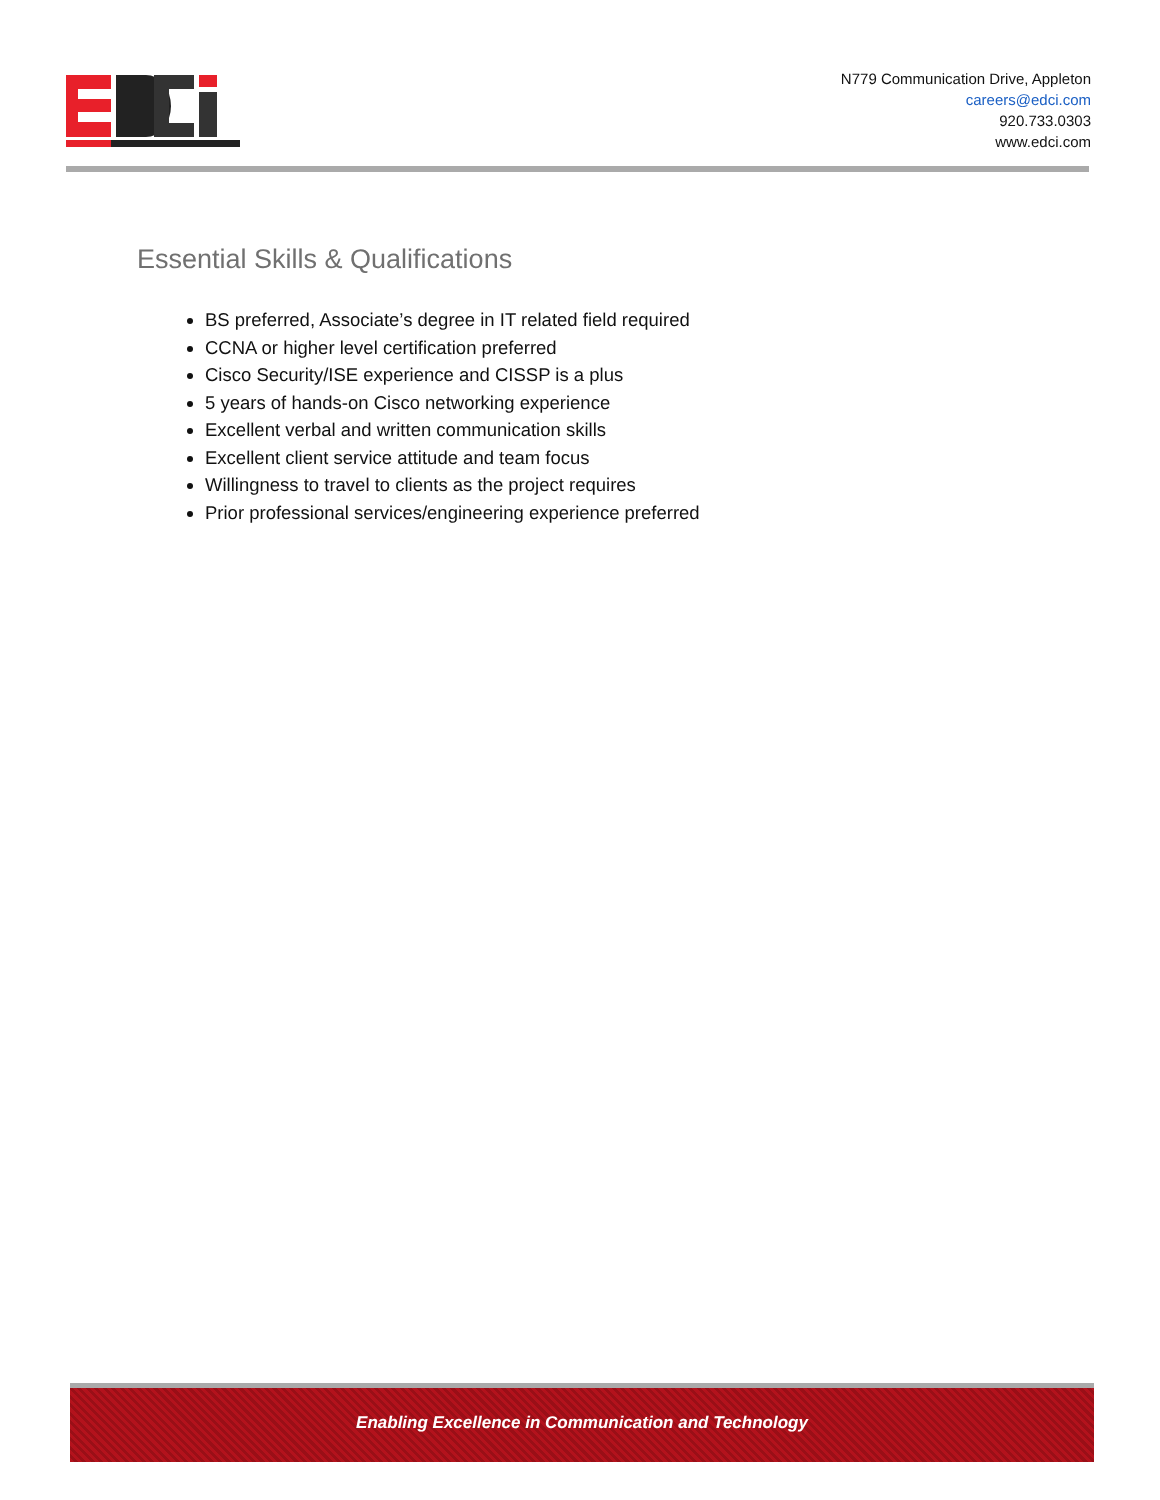N779 Communication Drive, Appleton
careers@edci.com
920.733.0303
www.edci.com
Essential Skills & Qualifications
BS preferred, Associate’s degree in IT related field required
CCNA or higher level certification preferred
Cisco Security/ISE experience and CISSP is a plus
5 years of hands-on Cisco networking experience
Excellent verbal and written communication skills
Excellent client service attitude and team focus
Willingness to travel to clients as the project requires
Prior professional services/engineering experience preferred
Enabling Excellence in Communication and Technology